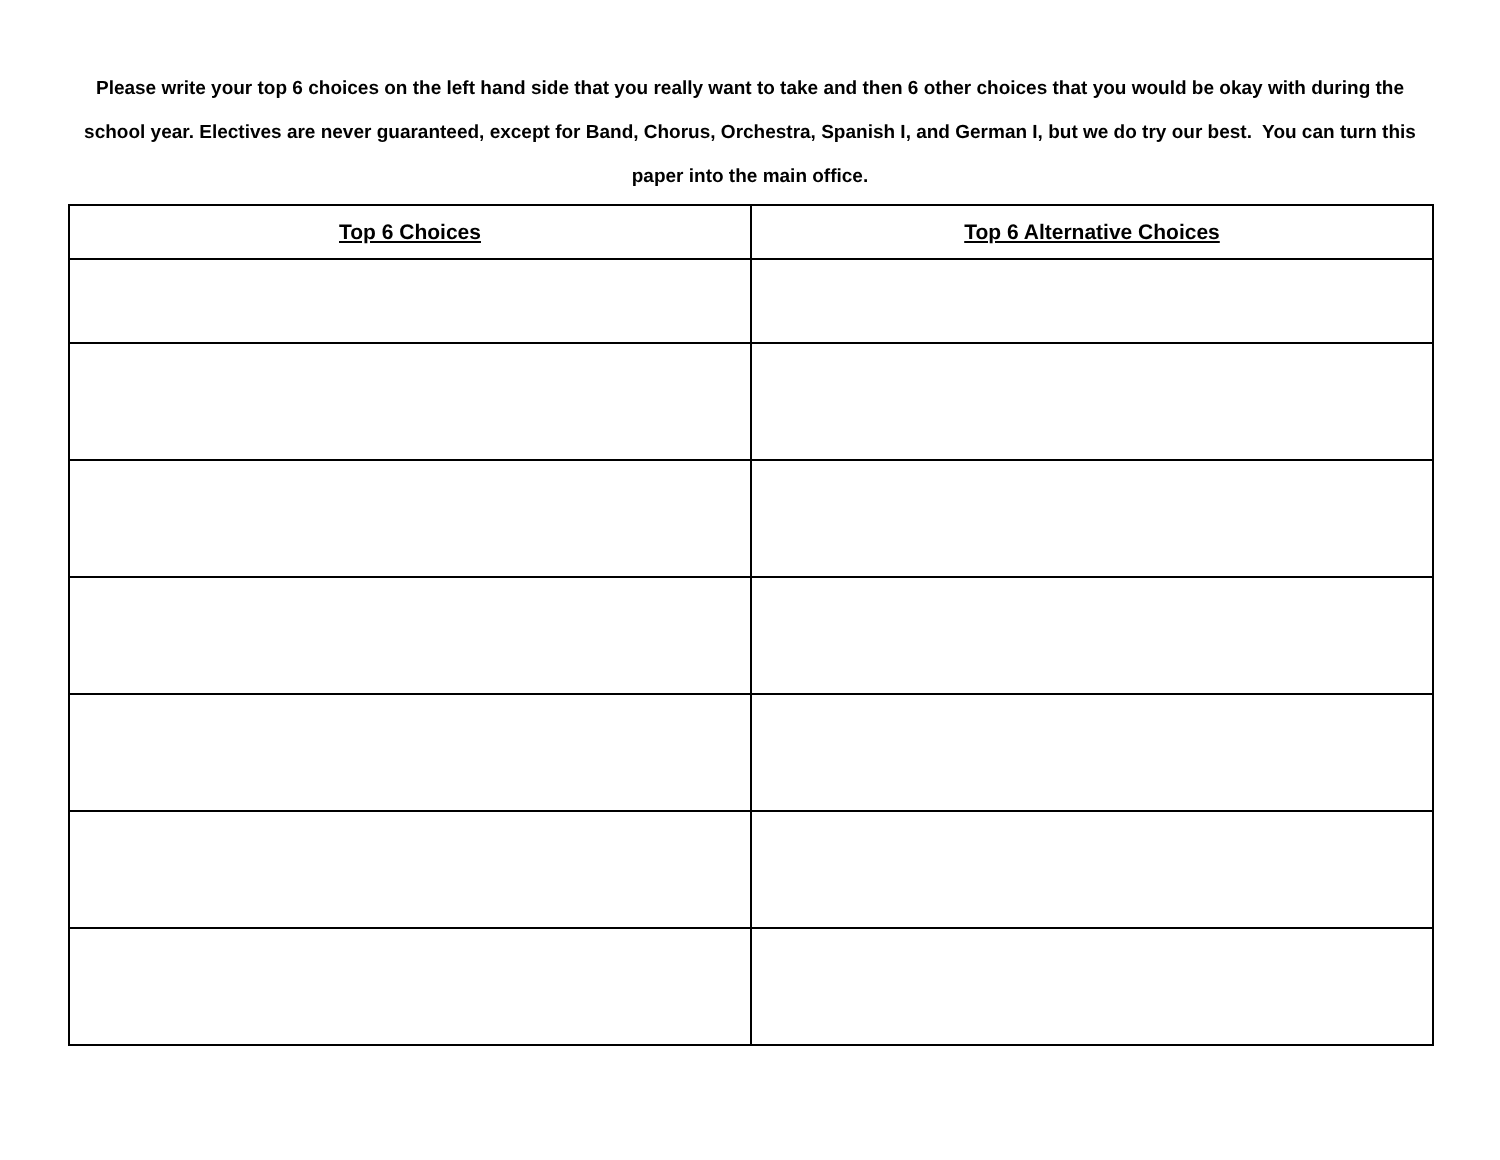Please write your top 6 choices on the left hand side that you really want to take and then 6 other choices that you would be okay with during the school year. Electives are never guaranteed, except for Band, Chorus, Orchestra, Spanish I, and German I, but we do try our best. You can turn this paper into the main office.
| Top 6 Choices | Top 6 Alternative Choices |
| --- | --- |